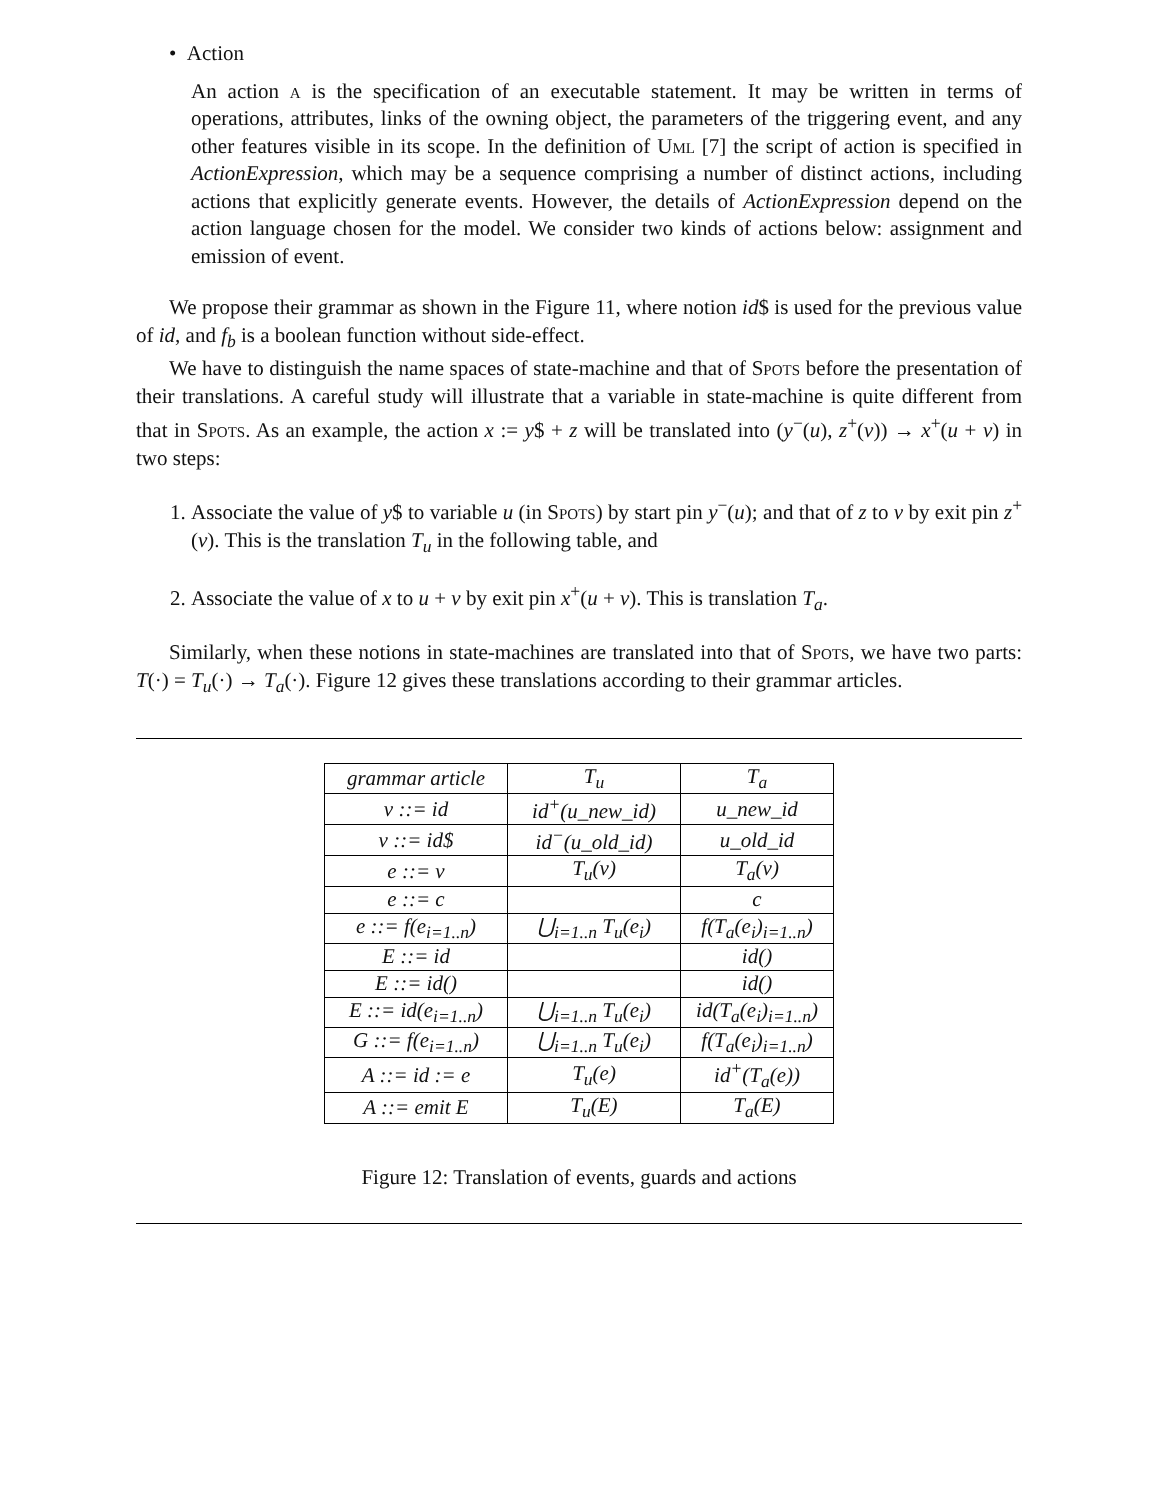• Action
An action a is the specification of an executable statement. It may be written in terms of operations, attributes, links of the owning object, the parameters of the triggering event, and any other features visible in its scope. In the definition of Uml [7] the script of action is specified in ActionExpression, which may be a sequence comprising a number of distinct actions, including actions that explicitly generate events. However, the details of ActionExpression depend on the action language chosen for the model. We consider two kinds of actions below: assignment and emission of event.
We propose their grammar as shown in the Figure 11, where notion id$ is used for the previous value of id, and f<sub>b</sub> is a boolean function without side-effect.
We have to distinguish the name spaces of state-machine and that of Spots before the presentation of their translations. A careful study will illustrate that a variable in state-machine is quite different from that in Spots. As an example, the action x := y$ + z will be translated into (y<sup>−</sup>(u), z<sup>+</sup>(v)) → x<sup>+</sup>(u + v) in two steps:
1. Associate the value of y$ to variable u (in Spots) by start pin y<sup>−</sup>(u); and that of z to v by exit pin z<sup>+</sup>(v). This is the translation T<sub>u</sub> in the following table, and
2. Associate the value of x to u + v by exit pin x<sup>+</sup>(u + v). This is translation T<sub>a</sub>.
Similarly, when these notions in state-machines are translated into that of Spots, we have two parts: T(·) = T<sub>u</sub>(·) → T<sub>a</sub>(·). Figure 12 gives these translations according to their grammar articles.
| grammar article | T<sub>u</sub> | T<sub>a</sub> |
| v ::= id | id<sup>+</sup>(u_new_id) | u_new_id |
| v ::= id$ | id<sup>−</sup>(u_old_id) | u_old_id |
| e ::= v | T<sub>u</sub>(v) | T<sub>a</sub>(v) |
| e ::= c | | c |
| e ::= f(e<sub>i=1..n</sub>) | ⋃<sub>i=1..n</sub> T<sub>u</sub>(e<sub>i</sub>) | f(T<sub>a</sub>(e<sub>i</sub>)<sub>i=1..n</sub>) |
| E ::= id | | id() |
| E ::= id() | | id() |
| E ::= id(e<sub>i=1..n</sub>) | ⋃<sub>i=1..n</sub> T<sub>u</sub>(e<sub>i</sub>) | id(T<sub>a</sub>(e<sub>i</sub>)<sub>i=1..n</sub>) |
| G ::= f(e<sub>i=1..n</sub>) | ⋃<sub>i=1..n</sub> T<sub>u</sub>(e<sub>i</sub>) | f(T<sub>a</sub>(e<sub>i</sub>)<sub>i=1..n</sub>) |
| A ::= id := e | T<sub>u</sub>(e) | id<sup>+</sup>(T<sub>a</sub>(e)) |
| A ::= emit E | T<sub>u</sub>(E) | T<sub>a</sub>(E) |
Figure 12: Translation of events, guards and actions